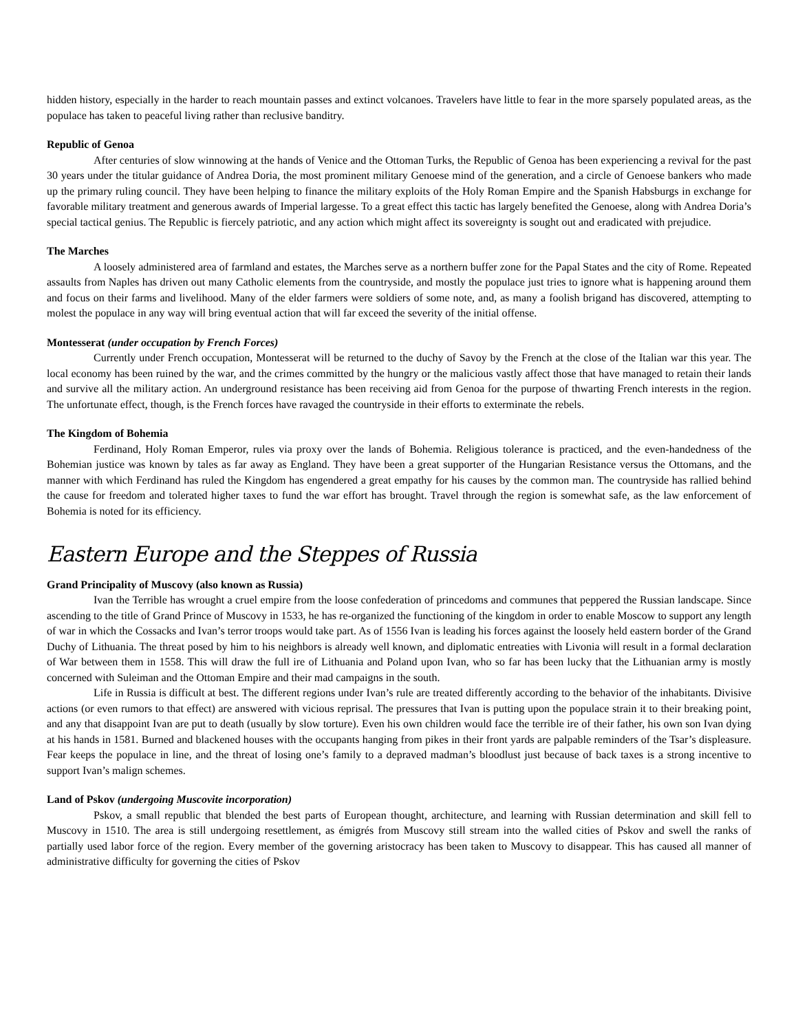hidden history, especially in the harder to reach mountain passes and extinct volcanoes. Travelers have little to fear in the more sparsely populated areas, as the populace has taken to peaceful living rather than reclusive banditry.
Republic of Genoa
After centuries of slow winnowing at the hands of Venice and the Ottoman Turks, the Republic of Genoa has been experiencing a revival for the past 30 years under the titular guidance of Andrea Doria, the most prominent military Genoese mind of the generation, and a circle of Genoese bankers who made up the primary ruling council. They have been helping to finance the military exploits of the Holy Roman Empire and the Spanish Habsburgs in exchange for favorable military treatment and generous awards of Imperial largesse. To a great effect this tactic has largely benefited the Genoese, along with Andrea Doria’s special tactical genius. The Republic is fiercely patriotic, and any action which might affect its sovereignty is sought out and eradicated with prejudice.
The Marches
A loosely administered area of farmland and estates, the Marches serve as a northern buffer zone for the Papal States and the city of Rome. Repeated assaults from Naples has driven out many Catholic elements from the countryside, and mostly the populace just tries to ignore what is happening around them and focus on their farms and livelihood. Many of the elder farmers were soldiers of some note, and, as many a foolish brigand has discovered, attempting to molest the populace in any way will bring eventual action that will far exceed the severity of the initial offense.
Montesserat (under occupation by French Forces)
Currently under French occupation, Montesserat will be returned to the duchy of Savoy by the French at the close of the Italian war this year. The local economy has been ruined by the war, and the crimes committed by the hungry or the malicious vastly affect those that have managed to retain their lands and survive all the military action. An underground resistance has been receiving aid from Genoa for the purpose of thwarting French interests in the region. The unfortunate effect, though, is the French forces have ravaged the countryside in their efforts to exterminate the rebels.
The Kingdom of Bohemia
Ferdinand, Holy Roman Emperor, rules via proxy over the lands of Bohemia. Religious tolerance is practiced, and the even-handedness of the Bohemian justice was known by tales as far away as England. They have been a great supporter of the Hungarian Resistance versus the Ottomans, and the manner with which Ferdinand has ruled the Kingdom has engendered a great empathy for his causes by the common man. The countryside has rallied behind the cause for freedom and tolerated higher taxes to fund the war effort has brought. Travel through the region is somewhat safe, as the law enforcement of Bohemia is noted for its efficiency.
Eastern Europe and the Steppes of Russia
Grand Principality of Muscovy (also known as Russia)
Ivan the Terrible has wrought a cruel empire from the loose confederation of princedoms and communes that peppered the Russian landscape. Since ascending to the title of Grand Prince of Muscovy in 1533, he has re-organized the functioning of the kingdom in order to enable Moscow to support any length of war in which the Cossacks and Ivan’s terror troops would take part. As of 1556 Ivan is leading his forces against the loosely held eastern border of the Grand Duchy of Lithuania. The threat posed by him to his neighbors is already well known, and diplomatic entreaties with Livonia will result in a formal declaration of War between them in 1558. This will draw the full ire of Lithuania and Poland upon Ivan, who so far has been lucky that the Lithuanian army is mostly concerned with Suleiman and the Ottoman Empire and their mad campaigns in the south.
Life in Russia is difficult at best. The different regions under Ivan’s rule are treated differently according to the behavior of the inhabitants. Divisive actions (or even rumors to that effect) are answered with vicious reprisal. The pressures that Ivan is putting upon the populace strain it to their breaking point, and any that disappoint Ivan are put to death (usually by slow torture). Even his own children would face the terrible ire of their father, his own son Ivan dying at his hands in 1581. Burned and blackened houses with the occupants hanging from pikes in their front yards are palpable reminders of the Tsar’s displeasure. Fear keeps the populace in line, and the threat of losing one’s family to a depraved madman’s bloodlust just because of back taxes is a strong incentive to support Ivan’s malign schemes.
Land of Pskov (undergoing Muscovite incorporation)
Pskov, a small republic that blended the best parts of European thought, architecture, and learning with Russian determination and skill fell to Muscovy in 1510. The area is still undergoing resettlement, as émigrés from Muscovy still stream into the walled cities of Pskov and swell the ranks of partially used labor force of the region. Every member of the governing aristocracy has been taken to Muscovy to disappear. This has caused all manner of administrative difficulty for governing the cities of Pskov